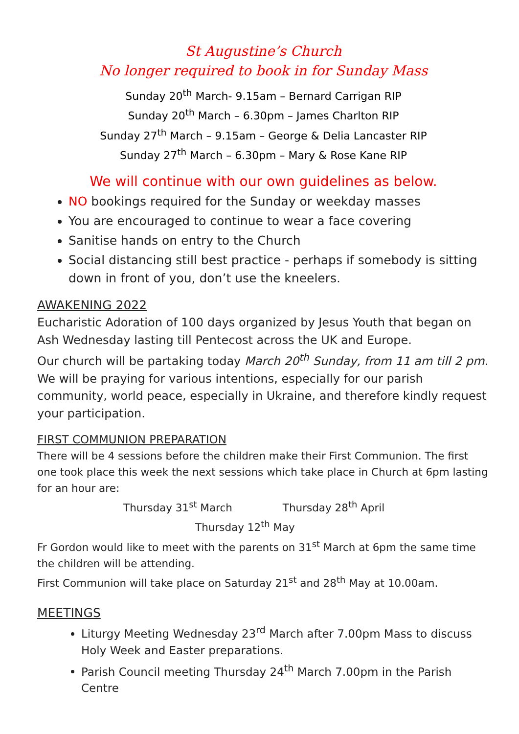St Augustine’s Church
No longer required to book in for Sunday Mass
Sunday 20<sup>th</sup> March- 9.15am – Bernard Carrigan RIP
Sunday 20<sup>th</sup> March – 6.30pm – James Charlton RIP
Sunday 27<sup>th</sup> March – 9.15am – George & Delia Lancaster RIP
Sunday 27<sup>th</sup> March – 6.30pm – Mary & Rose Kane RIP
We will continue with our own guidelines as below.
NO bookings required for the Sunday or weekday masses
You are encouraged to continue to wear a face covering
Sanitise hands on entry to the Church
Social distancing still best practice - perhaps if somebody is sitting down in front of you, don’t use the kneelers.
AWAKENING 2022
Eucharistic Adoration of 100 days organized by Jesus Youth that began on Ash Wednesday lasting till Pentecost across the UK and Europe.
Our church will be partaking today March 20<sup>th</sup> Sunday, from 11 am till 2 pm.
We will be praying for various intentions, especially for our parish community, world peace, especially in Ukraine, and therefore kindly request your participation.
FIRST COMMUNION PREPARATION
There will be 4 sessions before the children make their First Communion. The first one took place this week the next sessions which take place in Church at 6pm lasting for an hour are:
Thursday 31<sup>st</sup> March Thursday 28<sup>th</sup> April
Thursday 12<sup>th</sup> May
Fr Gordon would like to meet with the parents on 31<sup>st</sup> March at 6pm the same time the children will be attending.
First Communion will take place on Saturday 21<sup>st</sup> and 28<sup>th</sup> May at 10.00am.
MEETINGS
Liturgy Meeting Wednesday 23<sup>rd</sup> March after 7.00pm Mass to discuss Holy Week and Easter preparations.
Parish Council meeting Thursday 24<sup>th</sup> March 7.00pm in the Parish Centre